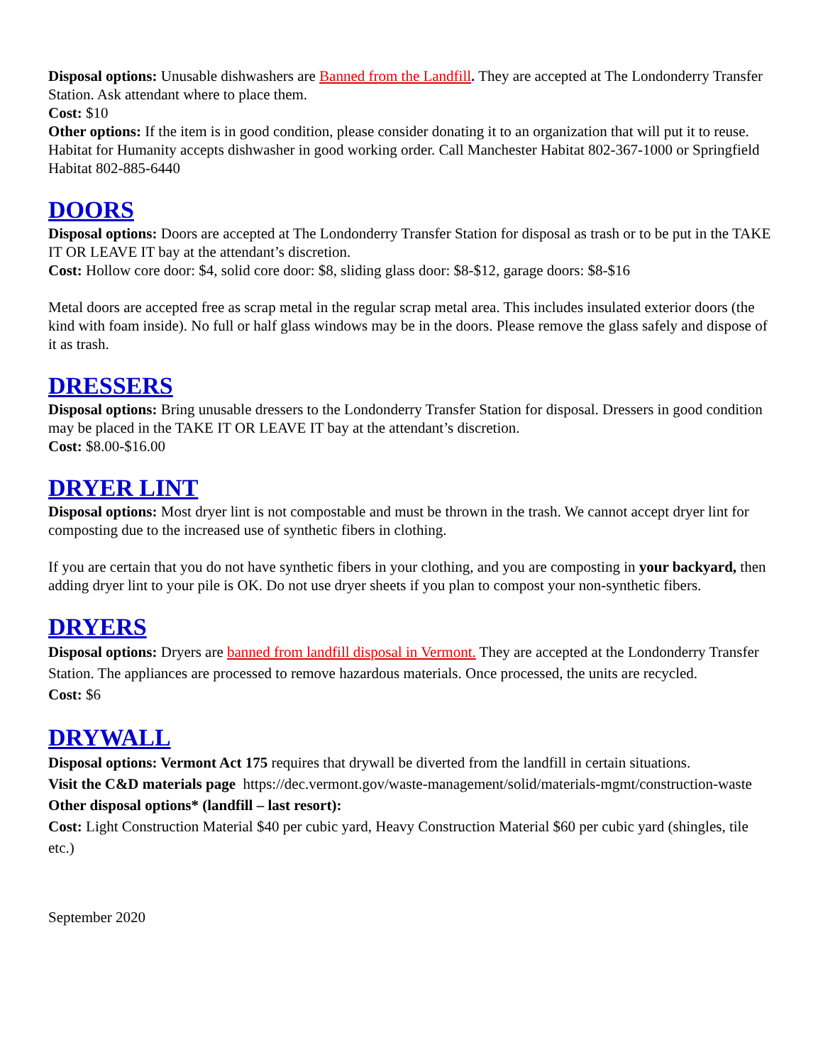Disposal options: Unusable dishwashers are Banned from the Landfill. They are accepted at The Londonderry Transfer Station. Ask attendant where to place them.
Cost: $10
Other options: If the item is in good condition, please consider donating it to an organization that will put it to reuse. Habitat for Humanity accepts dishwasher in good working order. Call Manchester Habitat 802-367-1000 or Springfield Habitat 802-885-6440
DOORS
Disposal options: Doors are accepted at The Londonderry Transfer Station for disposal as trash or to be put in the TAKE IT OR LEAVE IT bay at the attendant’s discretion.
Cost: Hollow core door: $4, solid core door: $8, sliding glass door: $8-$12, garage doors: $8-$16
Metal doors are accepted free as scrap metal in the regular scrap metal area. This includes insulated exterior doors (the kind with foam inside). No full or half glass windows may be in the doors. Please remove the glass safely and dispose of it as trash.
DRESSERS
Disposal options: Bring unusable dressers to the Londonderry Transfer Station for disposal. Dressers in good condition may be placed in the TAKE IT OR LEAVE IT bay at the attendant’s discretion.
Cost: $8.00-$16.00
DRYER LINT
Disposal options: Most dryer lint is not compostable and must be thrown in the trash. We cannot accept dryer lint for composting due to the increased use of synthetic fibers in clothing.
If you are certain that you do not have synthetic fibers in your clothing, and you are composting in your backyard, then adding dryer lint to your pile is OK. Do not use dryer sheets if you plan to compost your non-synthetic fibers.
DRYERS
Disposal options: Dryers are banned from landfill disposal in Vermont. They are accepted at the Londonderry Transfer Station. The appliances are processed to remove hazardous materials. Once processed, the units are recycled.
Cost: $6
DRYWALL
Disposal options: Vermont Act 175 requires that drywall be diverted from the landfill in certain situations.
Visit the C&D materials page https://dec.vermont.gov/waste-management/solid/materials-mgmt/construction-waste
Other disposal options* (landfill – last resort):
Cost: Light Construction Material $40 per cubic yard, Heavy Construction Material $60 per cubic yard (shingles, tile etc.)
September 2020